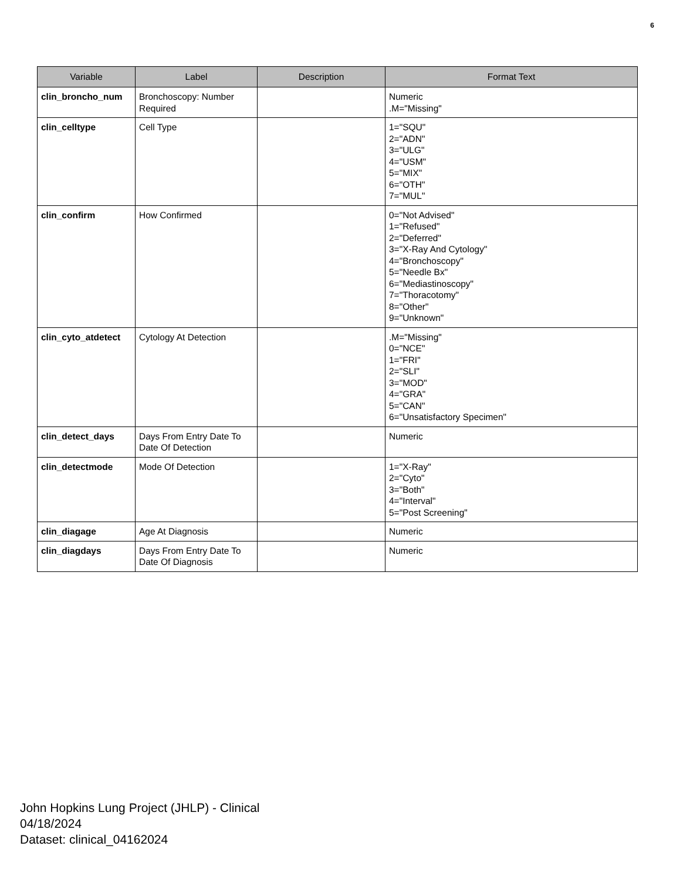6
| Variable | Label | Description | Format Text |
| --- | --- | --- | --- |
| clin_broncho_num | Bronchoscopy: Number Required | | Numeric .M="Missing" |
| clin_celltype | Cell Type | | 1="SQU" 2="ADN" 3="ULG" 4="USM" 5="MIX" 6="OTH" 7="MUL" |
| clin_confirm | How Confirmed | | 0="Not Advised" 1="Refused" 2="Deferred" 3="X-Ray And Cytology" 4="Bronchoscopy" 5="Needle Bx" 6="Mediastinoscopy" 7="Thoracotomy" 8="Other" 9="Unknown" |
| clin_cyto_atdetect | Cytology At Detection | | .M="Missing" 0="NCE" 1="FRI" 2="SLI" 3="MOD" 4="GRA" 5="CAN" 6="Unsatisfactory Specimen" |
| clin_detect_days | Days From Entry Date To Date Of Detection | | Numeric |
| clin_detectmode | Mode Of Detection | | 1="X-Ray" 2="Cyto" 3="Both" 4="Interval" 5="Post Screening" |
| clin_diagage | Age At Diagnosis | | Numeric |
| clin_diagdays | Days From Entry Date To Date Of Diagnosis | | Numeric |
John Hopkins Lung Project (JHLP) - Clinical
04/18/2024
Dataset: clinical_04162024